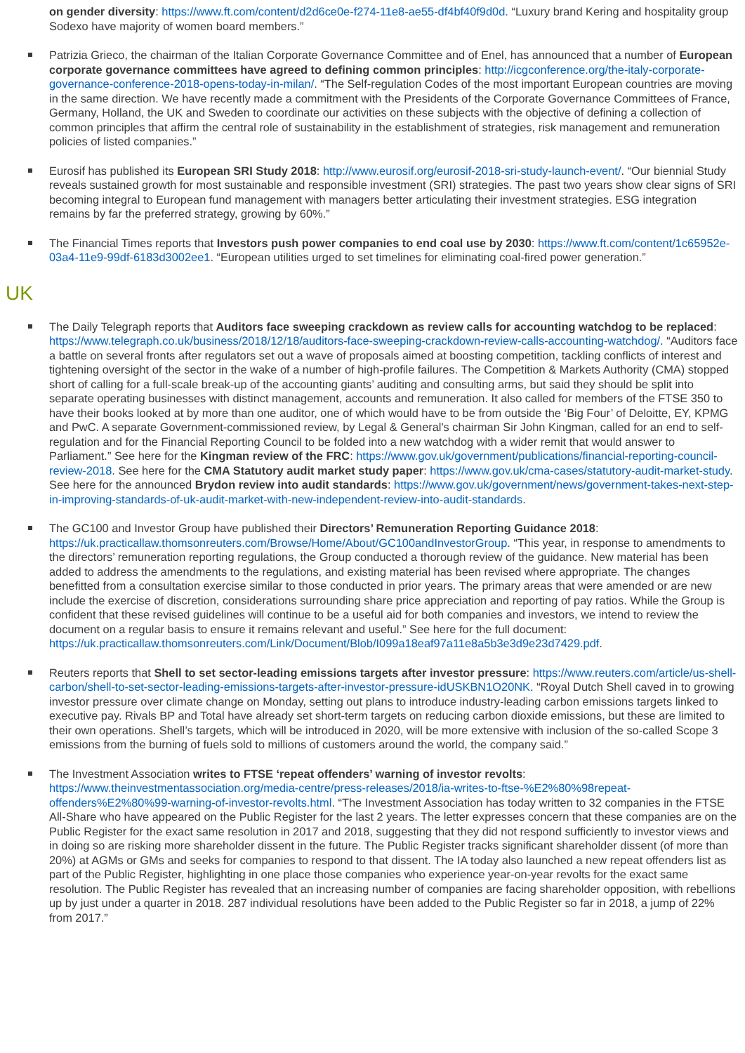on gender diversity: https://www.ft.com/content/d2d6ce0e-f274-11e8-ae55-df4bf40f9d0d. “Luxury brand Kering and hospitality group Sodexo have majority of women board members.”
Patrizia Grieco, the chairman of the Italian Corporate Governance Committee and of Enel, has announced that a number of European corporate governance committees have agreed to defining common principles: http://icgconference.org/the-italy-corporate-governance-conference-2018-opens-today-in-milan/. “The Self-regulation Codes of the most important European countries are moving in the same direction. We have recently made a commitment with the Presidents of the Corporate Governance Committees of France, Germany, Holland, the UK and Sweden to coordinate our activities on these subjects with the objective of defining a collection of common principles that affirm the central role of sustainability in the establishment of strategies, risk management and remuneration policies of listed companies.”
Eurosif has published its European SRI Study 2018: http://www.eurosif.org/eurosif-2018-sri-study-launch-event/. “Our biennial Study reveals sustained growth for most sustainable and responsible investment (SRI) strategies. The past two years show clear signs of SRI becoming integral to European fund management with managers better articulating their investment strategies. ESG integration remains by far the preferred strategy, growing by 60%.”
The Financial Times reports that Investors push power companies to end coal use by 2030: https://www.ft.com/content/1c65952e-03a4-11e9-99df-6183d3002ee1. “European utilities urged to set timelines for eliminating coal-fired power generation.”
UK
The Daily Telegraph reports that Auditors face sweeping crackdown as review calls for accounting watchdog to be replaced: https://www.telegraph.co.uk/business/2018/12/18/auditors-face-sweeping-crackdown-review-calls-accounting-watchdog/. “Auditors face a battle on several fronts after regulators set out a wave of proposals aimed at boosting competition, tackling conflicts of interest and tightening oversight of the sector in the wake of a number of high-profile failures. The Competition & Markets Authority (CMA) stopped short of calling for a full-scale break-up of the accounting giants’ auditing and consulting arms, but said they should be split into separate operating businesses with distinct management, accounts and remuneration. It also called for members of the FTSE 350 to have their books looked at by more than one auditor, one of which would have to be from outside the ‘Big Four’ of Deloitte, EY, KPMG and PwC. A separate Government-commissioned review, by Legal & General's chairman Sir John Kingman, called for an end to self-regulation and for the Financial Reporting Council to be folded into a new watchdog with a wider remit that would answer to Parliament.” See here for the Kingman review of the FRC: https://www.gov.uk/government/publications/financial-reporting-council-review-2018. See here for the CMA Statutory audit market study paper: https://www.gov.uk/cma-cases/statutory-audit-market-study. See here for the announced Brydon review into audit standards: https://www.gov.uk/government/news/government-takes-next-step-in-improving-standards-of-uk-audit-market-with-new-independent-review-into-audit-standards.
The GC100 and Investor Group have published their Directors’ Remuneration Reporting Guidance 2018: https://uk.practicallaw.thomsonreuters.com/Browse/Home/About/GC100andInvestorGroup. “This year, in response to amendments to the directors’ remuneration reporting regulations, the Group conducted a thorough review of the guidance. New material has been added to address the amendments to the regulations, and existing material has been revised where appropriate. The changes benefitted from a consultation exercise similar to those conducted in prior years. The primary areas that were amended or are new include the exercise of discretion, considerations surrounding share price appreciation and reporting of pay ratios. While the Group is confident that these revised guidelines will continue to be a useful aid for both companies and investors, we intend to review the document on a regular basis to ensure it remains relevant and useful.” See here for the full document: https://uk.practicallaw.thomsonreuters.com/Link/Document/Blob/I099a18eaf97a11e8a5b3e3d9e23d7429.pdf.
Reuters reports that Shell to set sector-leading emissions targets after investor pressure: https://www.reuters.com/article/us-shell-carbon/shell-to-set-sector-leading-emissions-targets-after-investor-pressure-idUSKBN1O20NK. “Royal Dutch Shell caved in to growing investor pressure over climate change on Monday, setting out plans to introduce industry-leading carbon emissions targets linked to executive pay. Rivals BP and Total have already set short-term targets on reducing carbon dioxide emissions, but these are limited to their own operations. Shell’s targets, which will be introduced in 2020, will be more extensive with inclusion of the so-called Scope 3 emissions from the burning of fuels sold to millions of customers around the world, the company said.”
The Investment Association writes to FTSE ‘repeat offenders’ warning of investor revolts: https://www.theinvestmentassociation.org/media-centre/press-releases/2018/ia-writes-to-ftse-%E2%80%98repeat-offenders%E2%80%99-warning-of-investor-revolts.html. “The Investment Association has today written to 32 companies in the FTSE All-Share who have appeared on the Public Register for the last 2 years. The letter expresses concern that these companies are on the Public Register for the exact same resolution in 2017 and 2018, suggesting that they did not respond sufficiently to investor views and in doing so are risking more shareholder dissent in the future. The Public Register tracks significant shareholder dissent (of more than 20%) at AGMs or GMs and seeks for companies to respond to that dissent. The IA today also launched a new repeat offenders list as part of the Public Register, highlighting in one place those companies who experience year-on-year revolts for the exact same resolution. The Public Register has revealed that an increasing number of companies are facing shareholder opposition, with rebellions up by just under a quarter in 2018. 287 individual resolutions have been added to the Public Register so far in 2018, a jump of 22% from 2017.”